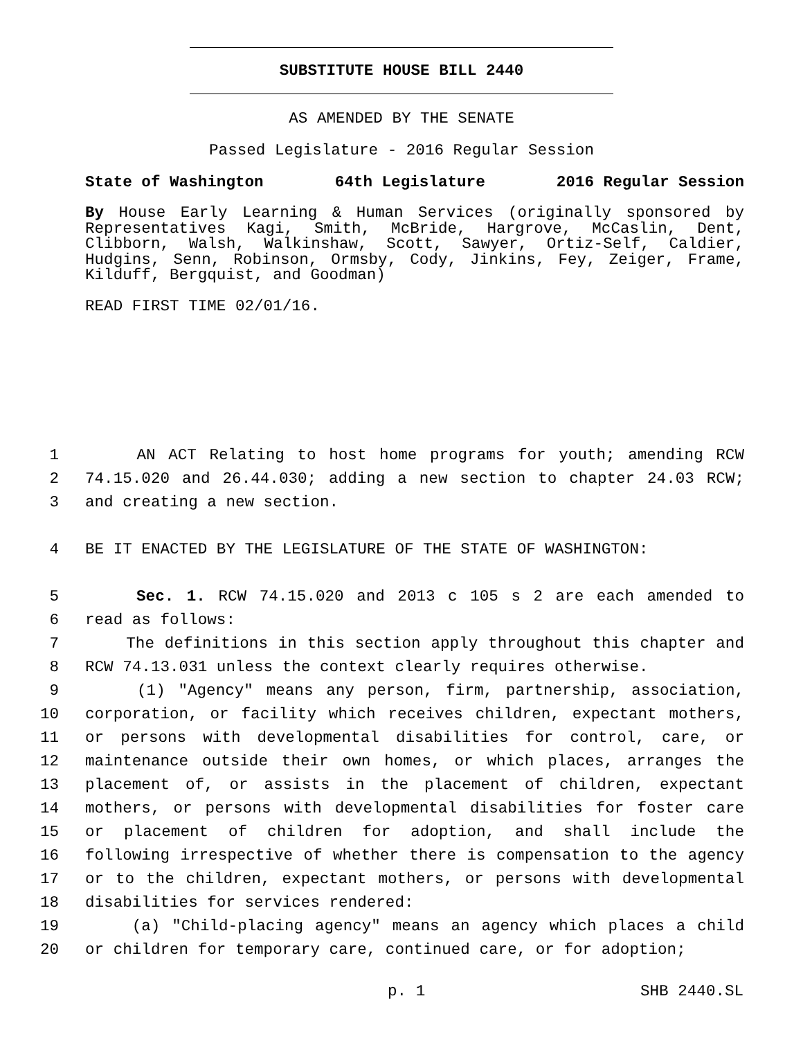SUBSTITUTE HOUSE BILL 2440
AS AMENDED BY THE SENATE
Passed Legislature - 2016 Regular Session
State of Washington 64th Legislature 2016 Regular Session
By House Early Learning & Human Services (originally sponsored by Representatives Kagi, Smith, McBride, Hargrove, McCaslin, Dent, Clibborn, Walsh, Walkinshaw, Scott, Sawyer, Ortiz-Self, Caldier, Hudgins, Senn, Robinson, Ormsby, Cody, Jinkins, Fey, Zeiger, Frame, Kilduff, Bergquist, and Goodman)
READ FIRST TIME 02/01/16.
1 AN ACT Relating to host home programs for youth; amending RCW
2 74.15.020 and 26.44.030; adding a new section to chapter 24.03 RCW;
3 and creating a new section.
4 BE IT ENACTED BY THE LEGISLATURE OF THE STATE OF WASHINGTON:
5 Sec. 1. RCW 74.15.020 and 2013 c 105 s 2 are each amended to
6 read as follows:
7 The definitions in this section apply throughout this chapter and
8 RCW 74.13.031 unless the context clearly requires otherwise.
9 (1) "Agency" means any person, firm, partnership, association,
10 corporation, or facility which receives children, expectant mothers,
11 or persons with developmental disabilities for control, care, or
12 maintenance outside their own homes, or which places, arranges the
13 placement of, or assists in the placement of children, expectant
14 mothers, or persons with developmental disabilities for foster care
15 or placement of children for adoption, and shall include the
16 following irrespective of whether there is compensation to the agency
17 or to the children, expectant mothers, or persons with developmental
18 disabilities for services rendered:
19 (a) "Child-placing agency" means an agency which places a child
20 or children for temporary care, continued care, or for adoption;
p. 1 SHB 2440.SL